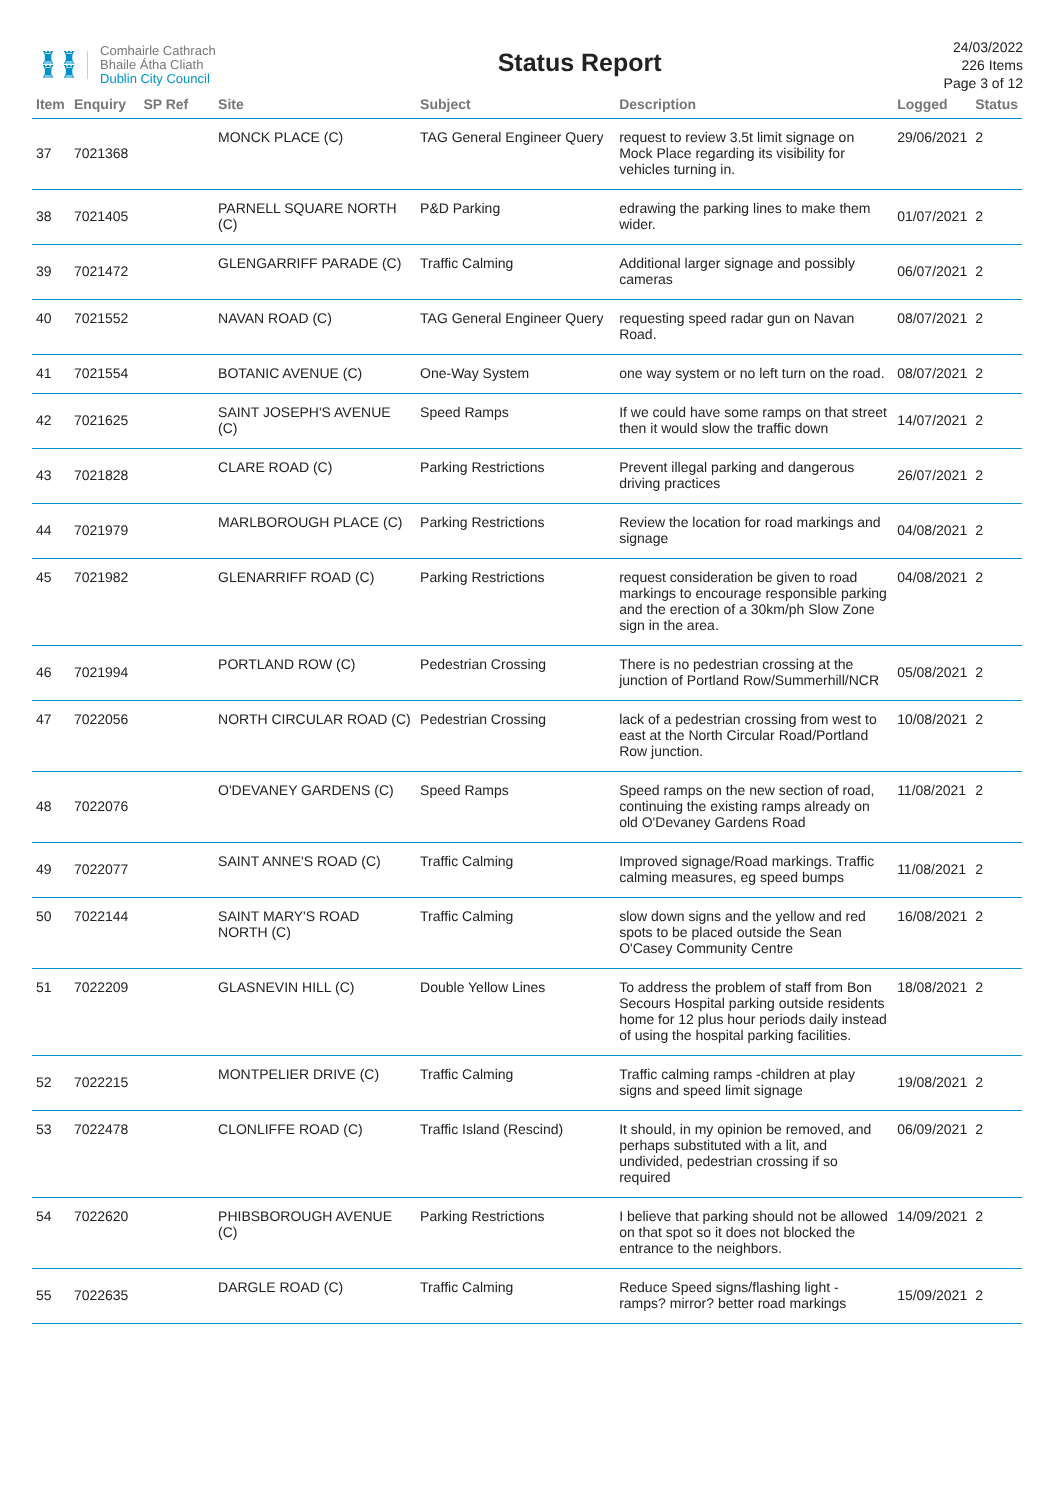♜ ♜
♜ ♜
Comhairle Cathrach
Bhaile Átha Cliath
Dublin City Council
Status Report
24/03/2022
226 Items
Page 3 of 12
| Item | Enquiry | SP Ref | Site | Subject | Description | Logged | Status |
| --- | --- | --- | --- | --- | --- | --- | --- |
| 37 | 7021368 | | MONCK PLACE (C) | TAG General Engineer Query | request to review 3.5t limit signage on Mock Place regarding its visibility for vehicles turning in. | 29/06/2021 | 2 |
| 38 | 7021405 | | PARNELL SQUARE NORTH (C) | P&D Parking | edrawing the parking lines to make them wider. | 01/07/2021 | 2 |
| 39 | 7021472 | | GLENGARRIFF PARADE (C) | Traffic Calming | Additional larger signage and possibly cameras | 06/07/2021 | 2 |
| 40 | 7021552 | | NAVAN ROAD (C) | TAG General Engineer Query | requesting speed radar gun on Navan Road. | 08/07/2021 | 2 |
| 41 | 7021554 | | BOTANIC AVENUE (C) | One-Way System | one way system or no left turn on the road. | 08/07/2021 | 2 |
| 42 | 7021625 | | SAINT JOSEPH'S AVENUE (C) | Speed Ramps | If we could have some ramps on that street then it would slow the traffic down | 14/07/2021 | 2 |
| 43 | 7021828 | | CLARE ROAD (C) | Parking Restrictions | Prevent illegal parking and dangerous driving practices | 26/07/2021 | 2 |
| 44 | 7021979 | | MARLBOROUGH PLACE (C) | Parking Restrictions | Review the location for road markings and signage | 04/08/2021 | 2 |
| 45 | 7021982 | | GLENARRIFF ROAD (C) | Parking Restrictions | request consideration be given to road markings to encourage responsible parking and the erection of a 30km/ph Slow Zone sign in the area. | 04/08/2021 | 2 |
| 46 | 7021994 | | PORTLAND ROW (C) | Pedestrian Crossing | There is no pedestrian crossing at the junction of Portland Row/Summerhill/NCR | 05/08/2021 | 2 |
| 47 | 7022056 | | NORTH CIRCULAR ROAD (C) | Pedestrian Crossing | lack of a pedestrian crossing from west to east at the North Circular Road/Portland Row junction. | 10/08/2021 | 2 |
| 48 | 7022076 | | O'DEVANEY GARDENS (C) | Speed Ramps | Speed ramps on the new section of road, continuing the existing ramps already on old O'Devaney Gardens Road | 11/08/2021 | 2 |
| 49 | 7022077 | | SAINT ANNE'S ROAD (C) | Traffic Calming | Improved signage/Road markings. Traffic calming measures, eg speed bumps | 11/08/2021 | 2 |
| 50 | 7022144 | | SAINT MARY'S ROAD NORTH (C) | Traffic Calming | slow down signs and the yellow and red spots to be placed outside the Sean O'Casey Community Centre | 16/08/2021 | 2 |
| 51 | 7022209 | | GLASNEVIN HILL (C) | Double Yellow Lines | To address the problem of staff from Bon Secours Hospital parking outside residents home for 12 plus hour periods daily instead of using the hospital parking facilities. | 18/08/2021 | 2 |
| 52 | 7022215 | | MONTPELIER DRIVE (C) | Traffic Calming | Traffic calming ramps -children at play signs and speed limit signage | 19/08/2021 | 2 |
| 53 | 7022478 | | CLONLIFFE ROAD (C) | Traffic Island (Rescind) | It should, in my opinion be removed, and perhaps substituted with a lit, and undivided, pedestrian crossing if so required | 06/09/2021 | 2 |
| 54 | 7022620 | | PHIBSBOROUGH AVENUE (C) | Parking Restrictions | I believe that parking should not be allowed on that spot so it does not blocked the entrance to the neighbors. | 14/09/2021 | 2 |
| 55 | 7022635 | | DARGLE ROAD (C) | Traffic Calming | Reduce Speed signs/flashing light - ramps? mirror? better road markings | 15/09/2021 | 2 |